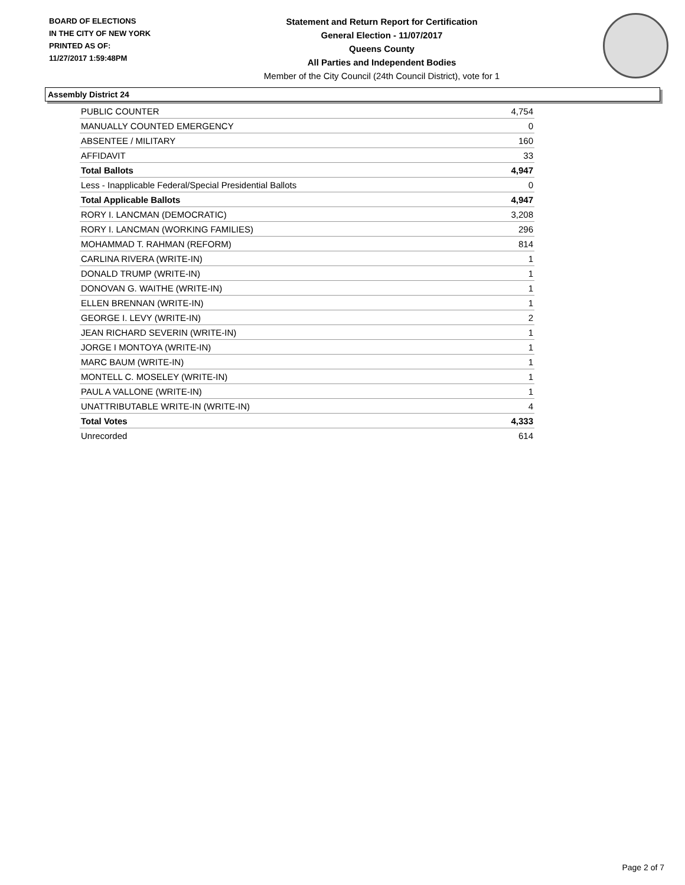BOARD OF ELECTIONS
IN THE CITY OF NEW YORK
PRINTED AS OF:
11/27/2017 1:59:48PM
Statement and Return Report for Certification
General Election - 11/07/2017
Queens County
All Parties and Independent Bodies
Member of the City Council (24th Council District), vote for 1
Assembly District 24
| PUBLIC COUNTER | 4,754 |
| MANUALLY COUNTED EMERGENCY | 0 |
| ABSENTEE / MILITARY | 160 |
| AFFIDAVIT | 33 |
| Total Ballots | 4,947 |
| Less - Inapplicable Federal/Special Presidential Ballots | 0 |
| Total Applicable Ballots | 4,947 |
| RORY I. LANCMAN (DEMOCRATIC) | 3,208 |
| RORY I. LANCMAN (WORKING FAMILIES) | 296 |
| MOHAMMAD T. RAHMAN (REFORM) | 814 |
| CARLINA RIVERA (WRITE-IN) | 1 |
| DONALD TRUMP (WRITE-IN) | 1 |
| DONOVAN G. WAITHE (WRITE-IN) | 1 |
| ELLEN BRENNAN (WRITE-IN) | 1 |
| GEORGE I. LEVY (WRITE-IN) | 2 |
| JEAN RICHARD SEVERIN (WRITE-IN) | 1 |
| JORGE I MONTOYA (WRITE-IN) | 1 |
| MARC BAUM (WRITE-IN) | 1 |
| MONTELL C. MOSELEY (WRITE-IN) | 1 |
| PAUL A VALLONE (WRITE-IN) | 1 |
| UNATTRIBUTABLE WRITE-IN (WRITE-IN) | 4 |
| Total Votes | 4,333 |
| Unrecorded | 614 |
Page 2 of 7